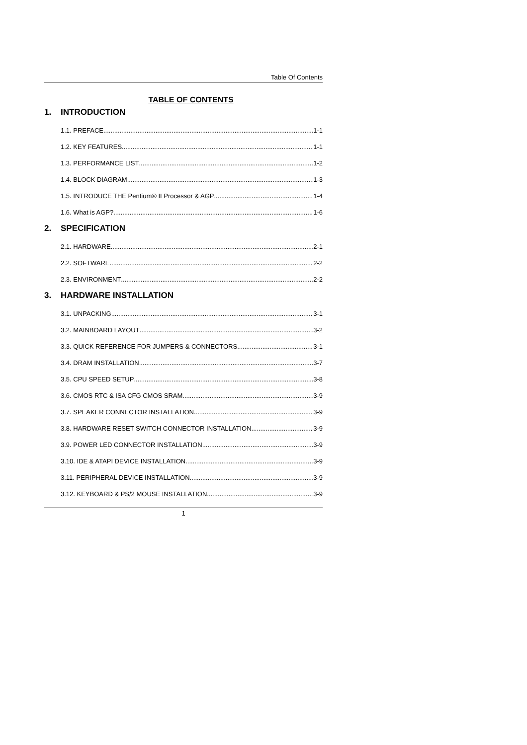Table Of Contents
TABLE OF CONTENTS
1. INTRODUCTION
1.1. PREFACE 1-1
1.2. KEY FEATURES 1-1
1.3. PERFORMANCE LIST 1-2
1.4. BLOCK DIAGRAM 1-3
1.5. INTRODUCE THE Pentium® II Processor & AGP 1-4
1.6. What is AGP? 1-6
2. SPECIFICATION
2.1. HARDWARE 2-1
2.2. SOFTWARE 2-2
2.3. ENVIRONMENT 2-2
3. HARDWARE INSTALLATION
3.1. UNPACKING 3-1
3.2. MAINBOARD LAYOUT 3-2
3.3. QUICK REFERENCE FOR JUMPERS & CONNECTORS 3-1
3.4. DRAM INSTALLATION 3-7
3.5. CPU SPEED SETUP 3-8
3.6. CMOS RTC & ISA CFG CMOS SRAM 3-9
3.7. SPEAKER CONNECTOR INSTALLATION 3-9
3.8. HARDWARE RESET SWITCH CONNECTOR INSTALLATION 3-9
3.9. POWER LED CONNECTOR INSTALLATION 3-9
3.10. IDE & ATAPI DEVICE INSTALLATION 3-9
3.11. PERIPHERAL DEVICE INSTALLATION 3-9
3.12. KEYBOARD & PS/2 MOUSE INSTALLATION 3-9
1